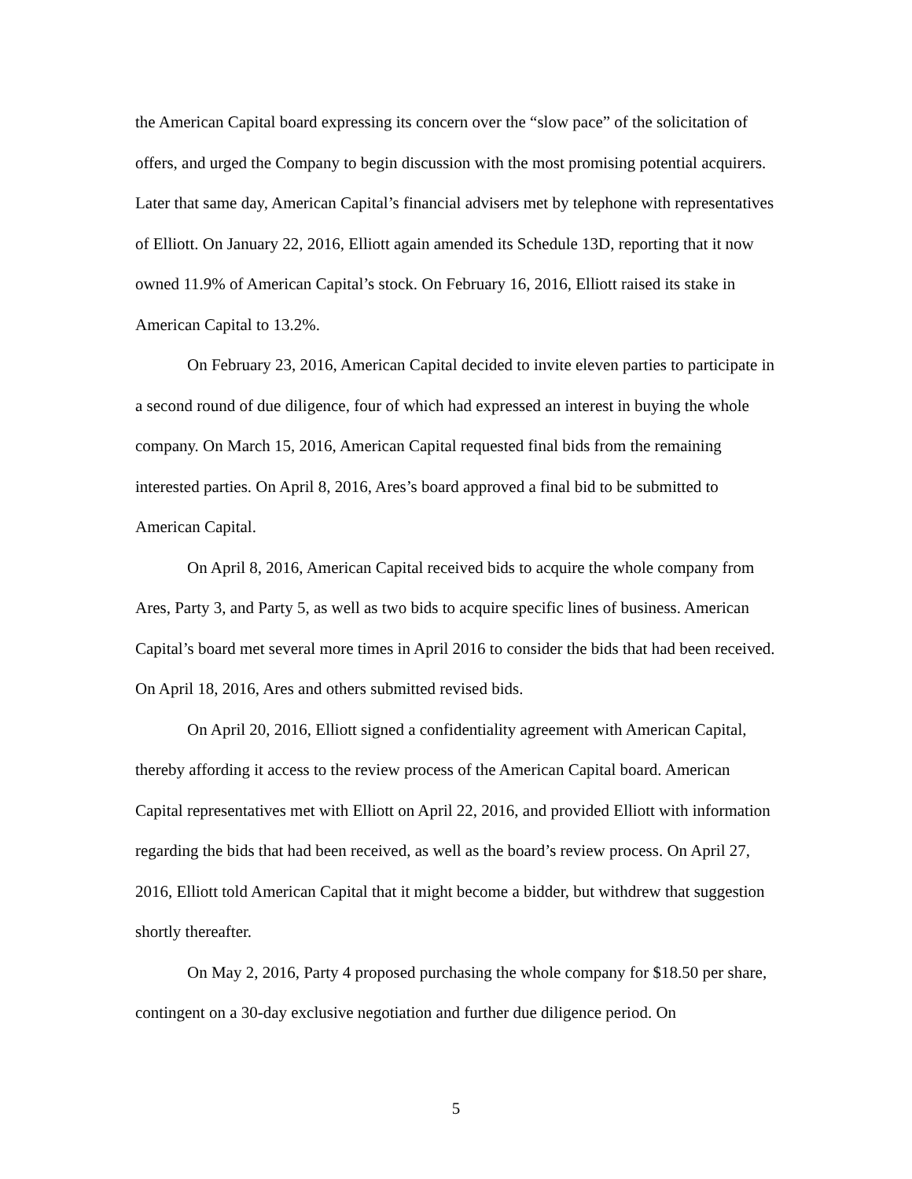the American Capital board expressing its concern over the “slow pace” of the solicitation of offers, and urged the Company to begin discussion with the most promising potential acquirers. Later that same day, American Capital’s financial advisers met by telephone with representatives of Elliott. On January 22, 2016, Elliott again amended its Schedule 13D, reporting that it now owned 11.9% of American Capital’s stock. On February 16, 2016, Elliott raised its stake in American Capital to 13.2%.
On February 23, 2016, American Capital decided to invite eleven parties to participate in a second round of due diligence, four of which had expressed an interest in buying the whole company. On March 15, 2016, American Capital requested final bids from the remaining interested parties. On April 8, 2016, Ares’s board approved a final bid to be submitted to American Capital.
On April 8, 2016, American Capital received bids to acquire the whole company from Ares, Party 3, and Party 5, as well as two bids to acquire specific lines of business. American Capital’s board met several more times in April 2016 to consider the bids that had been received. On April 18, 2016, Ares and others submitted revised bids.
On April 20, 2016, Elliott signed a confidentiality agreement with American Capital, thereby affording it access to the review process of the American Capital board. American Capital representatives met with Elliott on April 22, 2016, and provided Elliott with information regarding the bids that had been received, as well as the board’s review process. On April 27, 2016, Elliott told American Capital that it might become a bidder, but withdrew that suggestion shortly thereafter.
On May 2, 2016, Party 4 proposed purchasing the whole company for $18.50 per share, contingent on a 30-day exclusive negotiation and further due diligence period. On
5